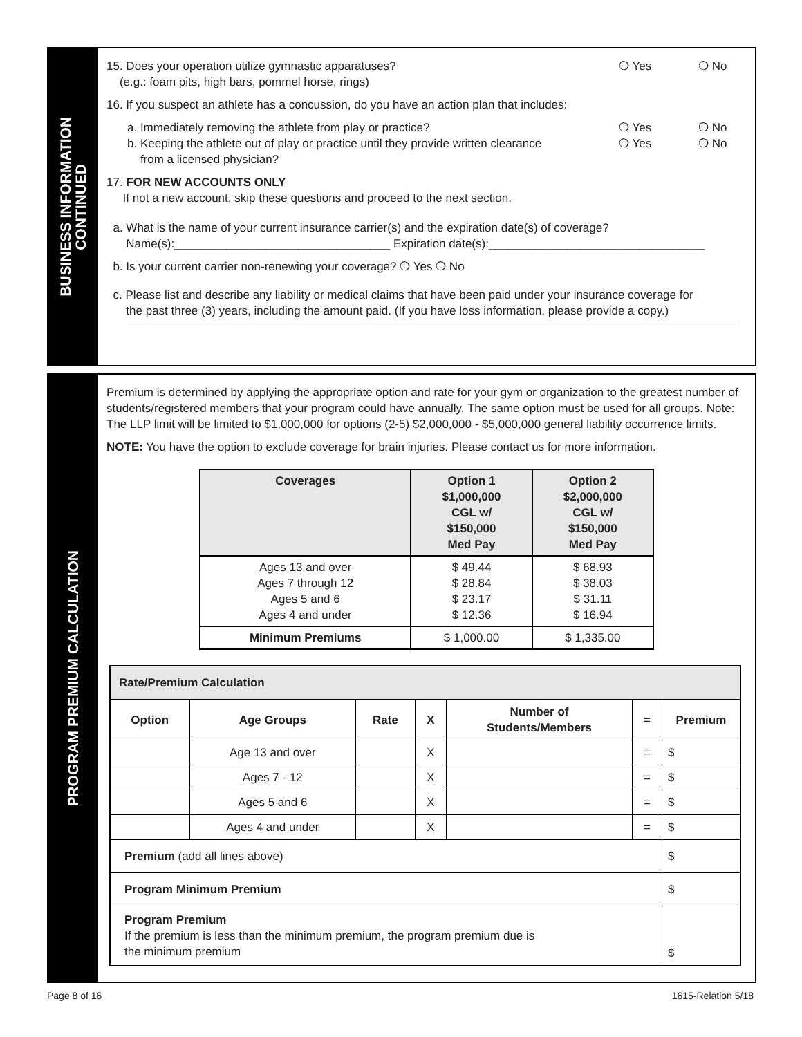BUSINESS INFORMATION
CONTINUED
15. Does your operation utilize gymnastic apparatuses?
(e.g.: foam pits, high bars, pommel horse, rings)
❍ Yes ❍ No
16. If you suspect an athlete has a concussion, do you have an action plan that includes:
a. Immediately removing the athlete from play or practice?
❍ Yes ❍ No
b. Keeping the athlete out of play or practice until they provide written clearance
from a licensed physician?
❍ Yes ❍ No
17. FOR NEW ACCOUNTS ONLY
If not a new account, skip these questions and proceed to the next section.
a. What is the name of your current insurance carrier(s) and the expiration date(s) of coverage?
Name(s):_________________________________ Expiration date(s):_________________________________
b. Is your current carrier non-renewing your coverage? ❍ Yes ❍ No
c. Please list and describe any liability or medical claims that have been paid under your insurance coverage for
the past three (3) years, including the amount paid. (If you have loss information, please provide a copy.)
PROGRAM PREMIUM CALCULATION
Premium is determined by applying the appropriate option and rate for your gym or organization to the greatest number of students/registered members that your program could have annually. The same option must be used for all groups. Note: The LLP limit will be limited to $1,000,000 for options (2-5) $2,000,000 - $5,000,000 general liability occurrence limits.
NOTE: You have the option to exclude coverage for brain injuries. Please contact us for more information.
| Coverages | Option 1 $1,000,000 CGL w/ $150,000 Med Pay | Option 2 $2,000,000 CGL w/ $150,000 Med Pay |
| --- | --- | --- |
| Ages 13 and over Ages 7 through 12 Ages 5 and 6 Ages 4 and under | $ 49.44 $ 28.84 $ 23.17 $ 12.36 | $ 68.93 $ 38.03 $ 31.11 $ 16.94 |
| Minimum Premiums | $ 1,000.00 | $ 1,335.00 |
| Rate/Premium Calculation | | | | | | |
| --- | --- | --- | --- | --- | --- | --- |
| Option | Age Groups | Rate | X | Number of Students/Members | = | Premium |
| | Age 13 and over | | X | | = | $ |
| | Ages 7 - 12 | | X | | = | $ |
| | Ages 5 and 6 | | X | | = | $ |
| | Ages 4 and under | | X | | = | $ |
| Premium (add all lines above) | | | | | | $ |
| Program Minimum Premium | | | | | | $ |
| Program Premium If the premium is less than the minimum premium, the program premium due is the minimum premium | | | | | | $ |
Page 8 of 16 1615-Relation 5/18